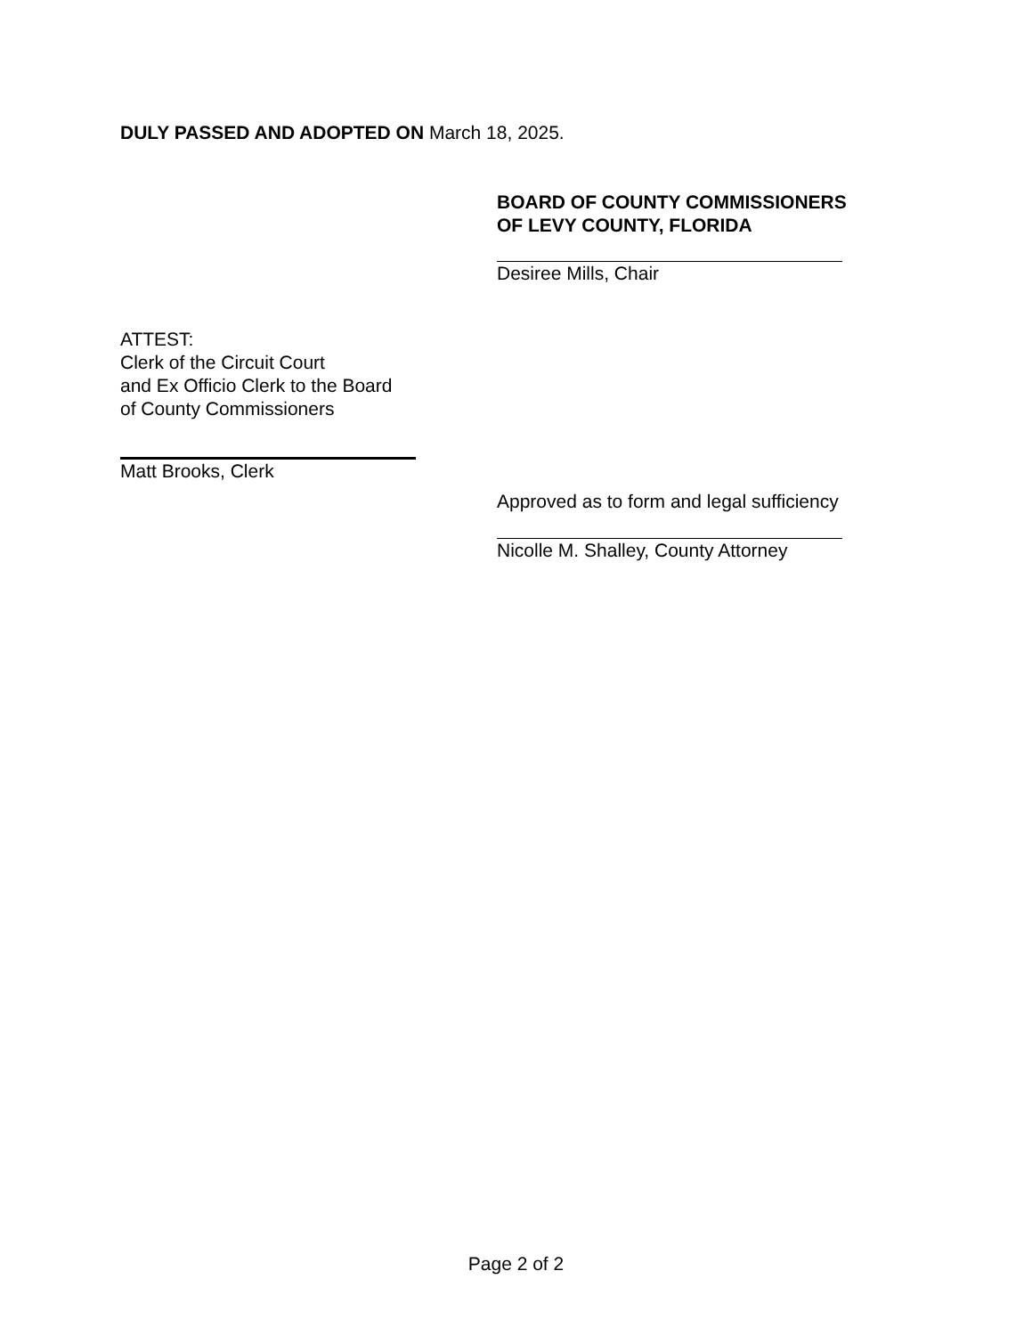DULY PASSED AND ADOPTED ON March 18, 2025.
BOARD OF COUNTY COMMISSIONERS
OF LEVY COUNTY, FLORIDA
Desiree Mills, Chair
ATTEST:
Clerk of the Circuit Court
and Ex Officio Clerk to the Board
of County Commissioners
Matt Brooks, Clerk
Approved as to form and legal sufficiency
Nicolle M. Shalley, County Attorney
Page 2 of 2